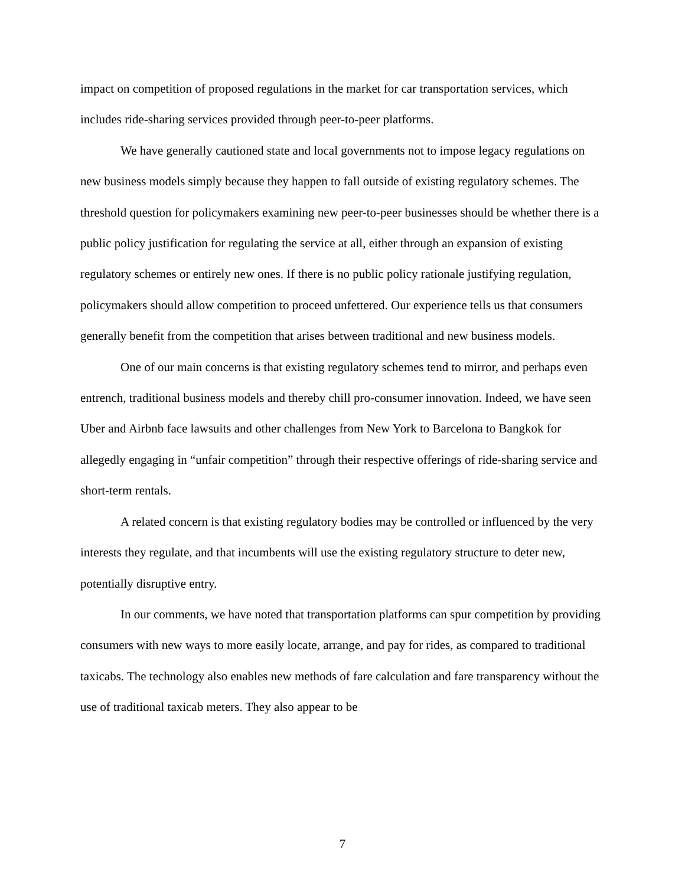impact on competition of proposed regulations in the market for car transportation services, which includes ride-sharing services provided through peer-to-peer platforms.
We have generally cautioned state and local governments not to impose legacy regulations on new business models simply because they happen to fall outside of existing regulatory schemes. The threshold question for policymakers examining new peer-to-peer businesses should be whether there is a public policy justification for regulating the service at all, either through an expansion of existing regulatory schemes or entirely new ones. If there is no public policy rationale justifying regulation, policymakers should allow competition to proceed unfettered. Our experience tells us that consumers generally benefit from the competition that arises between traditional and new business models.
One of our main concerns is that existing regulatory schemes tend to mirror, and perhaps even entrench, traditional business models and thereby chill pro-consumer innovation. Indeed, we have seen Uber and Airbnb face lawsuits and other challenges from New York to Barcelona to Bangkok for allegedly engaging in “unfair competition” through their respective offerings of ride-sharing service and short-term rentals.
A related concern is that existing regulatory bodies may be controlled or influenced by the very interests they regulate, and that incumbents will use the existing regulatory structure to deter new, potentially disruptive entry.
In our comments, we have noted that transportation platforms can spur competition by providing consumers with new ways to more easily locate, arrange, and pay for rides, as compared to traditional taxicabs. The technology also enables new methods of fare calculation and fare transparency without the use of traditional taxicab meters. They also appear to be
7